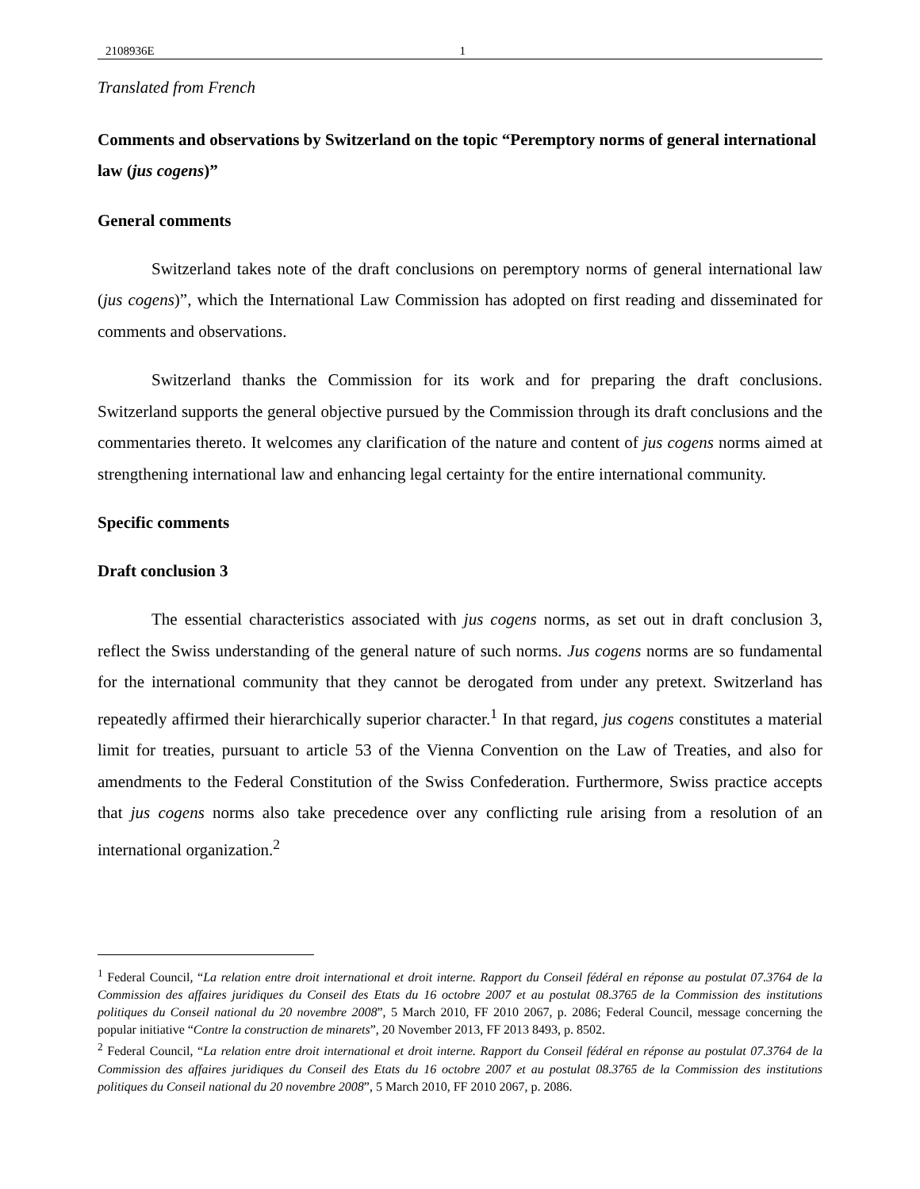2108936E 1
Translated from French
Comments and observations by Switzerland on the topic “Peremptory norms of general international law (jus cogens)”
General comments
Switzerland takes note of the draft conclusions on peremptory norms of general international law (jus cogens)”, which the International Law Commission has adopted on first reading and disseminated for comments and observations.
Switzerland thanks the Commission for its work and for preparing the draft conclusions. Switzerland supports the general objective pursued by the Commission through its draft conclusions and the commentaries thereto. It welcomes any clarification of the nature and content of jus cogens norms aimed at strengthening international law and enhancing legal certainty for the entire international community.
Specific comments
Draft conclusion 3
The essential characteristics associated with jus cogens norms, as set out in draft conclusion 3, reflect the Swiss understanding of the general nature of such norms. Jus cogens norms are so fundamental for the international community that they cannot be derogated from under any pretext. Switzerland has repeatedly affirmed their hierarchically superior character.<sup>1</sup> In that regard, jus cogens constitutes a material limit for treaties, pursuant to article 53 of the Vienna Convention on the Law of Treaties, and also for amendments to the Federal Constitution of the Swiss Confederation. Furthermore, Swiss practice accepts that jus cogens norms also take precedence over any conflicting rule arising from a resolution of an international organization.<sup>2</sup>
<sup>1</sup> Federal Council, “La relation entre droit international et droit interne. Rapport du Conseil fédéral en réponse au postulat 07.3764 de la Commission des affaires juridiques du Conseil des Etats du 16 octobre 2007 et au postulat 08.3765 de la Commission des institutions politiques du Conseil national du 20 novembre 2008”, 5 March 2010, FF 2010 2067, p. 2086; Federal Council, message concerning the popular initiative “Contre la construction de minarets”, 20 November 2013, FF 2013 8493, p. 8502.
<sup>2</sup> Federal Council, “La relation entre droit international et droit interne. Rapport du Conseil fédéral en réponse au postulat 07.3764 de la Commission des affaires juridiques du Conseil des Etats du 16 octobre 2007 et au postulat 08.3765 de la Commission des institutions politiques du Conseil national du 20 novembre 2008”, 5 March 2010, FF 2010 2067, p. 2086.